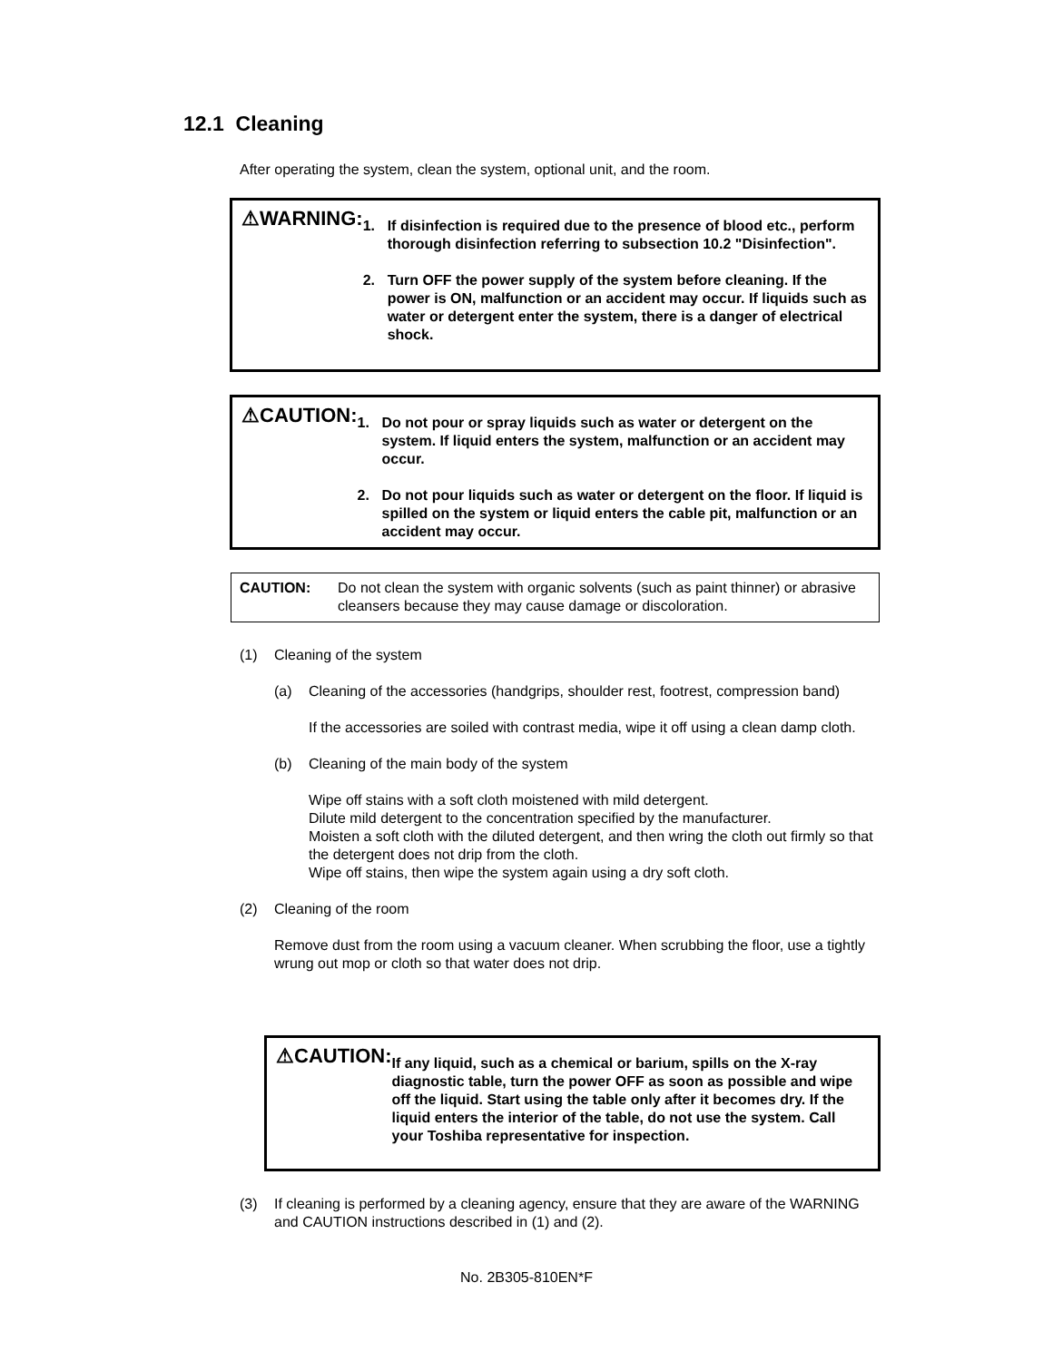12.1 Cleaning
After operating the system, clean the system, optional unit, and the room.
⚠WARNING:
1. If disinfection is required due to the presence of blood etc., perform thorough disinfection referring to subsection 10.2 "Disinfection".
2. Turn OFF the power supply of the system before cleaning. If the power is ON, malfunction or an accident may occur. If liquids such as water or detergent enter the system, there is a danger of electrical shock.
⚠CAUTION:
1. Do not pour or spray liquids such as water or detergent on the system. If liquid enters the system, malfunction or an accident may occur.
2. Do not pour liquids such as water or detergent on the floor. If liquid is spilled on the system or liquid enters the cable pit, malfunction or an accident may occur.
CAUTION: Do not clean the system with organic solvents (such as paint thinner) or abrasive cleansers because they may cause damage or discoloration.
(1) Cleaning of the system
(a) Cleaning of the accessories (handgrips, shoulder rest, footrest, compression band)
If the accessories are soiled with contrast media, wipe it off using a clean damp cloth.
(b) Cleaning of the main body of the system
Wipe off stains with a soft cloth moistened with mild detergent.
Dilute mild detergent to the concentration specified by the manufacturer.
Moisten a soft cloth with the diluted detergent, and then wring the cloth out firmly so that the detergent does not drip from the cloth.
Wipe off stains, then wipe the system again using a dry soft cloth.
(2) Cleaning of the room
Remove dust from the room using a vacuum cleaner. When scrubbing the floor, use a tightly wrung out mop or cloth so that water does not drip.
⚠CAUTION:
If any liquid, such as a chemical or barium, spills on the X-ray diagnostic table, turn the power OFF as soon as possible and wipe off the liquid. Start using the table only after it becomes dry. If the liquid enters the interior of the table, do not use the system. Call your Toshiba representative for inspection.
(3) If cleaning is performed by a cleaning agency, ensure that they are aware of the WARNING and CAUTION instructions described in (1) and (2).
No. 2B305-810EN*F